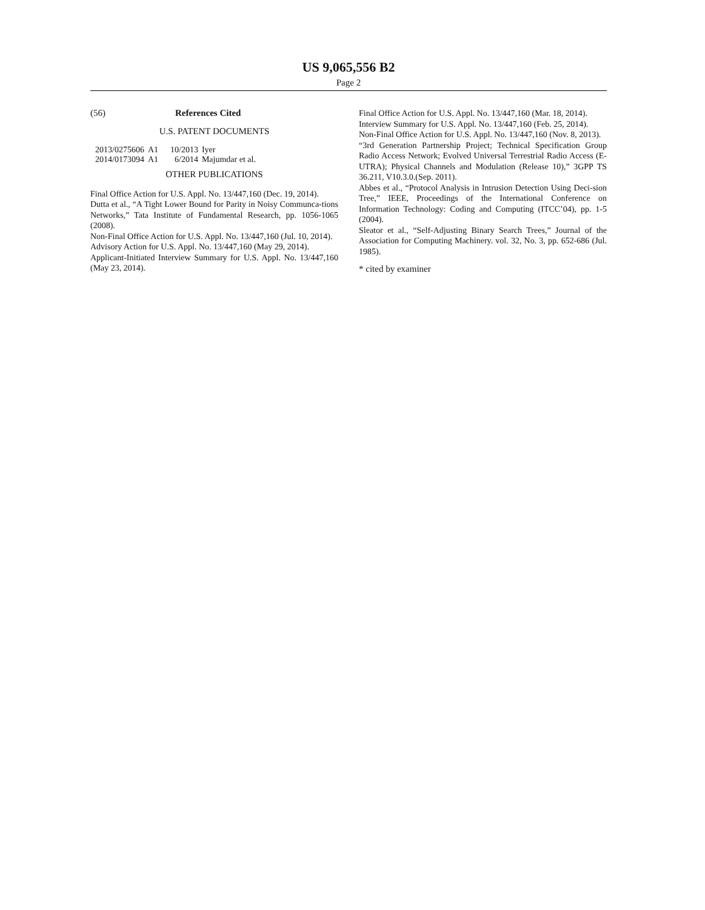US 9,065,556 B2
Page 2
(56) References Cited
U.S. PATENT DOCUMENTS
| 2013/0275606 | A1 | 10/2013 | Iyer |
| 2014/0173094 | A1 | 6/2014 | Majumdar et al. |
OTHER PUBLICATIONS
Final Office Action for U.S. Appl. No. 13/447,160 (Dec. 19, 2014).
Dutta et al., “A Tight Lower Bound for Parity in Noisy Communca-tions Networks,” Tata Institute of Fundamental Research, pp. 1056-1065 (2008).
Non-Final Office Action for U.S. Appl. No. 13/447,160 (Jul. 10, 2014).
Advisory Action for U.S. Appl. No. 13/447,160 (May 29, 2014).
Applicant-Initiated Interview Summary for U.S. Appl. No. 13/447,160 (May 23, 2014).
Final Office Action for U.S. Appl. No. 13/447,160 (Mar. 18, 2014).
Interview Summary for U.S. Appl. No. 13/447,160 (Feb. 25, 2014).
Non-Final Office Action for U.S. Appl. No. 13/447,160 (Nov. 8, 2013).
“3rd Generation Partnership Project; Technical Specification Group Radio Access Network; Evolved Universal Terrestrial Radio Access (E-UTRA); Physical Channels and Modulation (Release 10),” 3GPP TS 36.211, V10.3.0.(Sep. 2011).
Abbes et al., “Protocol Analysis in Intrusion Detection Using Deci-sion Tree,” IEEE, Proceedings of the International Conference on Information Technology: Coding and Computing (ITCC’04), pp. 1-5 (2004).
Sleator et al., “Self-Adjusting Binary Search Trees,” Journal of the Association for Computing Machinery. vol. 32, No. 3, pp. 652-686 (Jul. 1985).
* cited by examiner